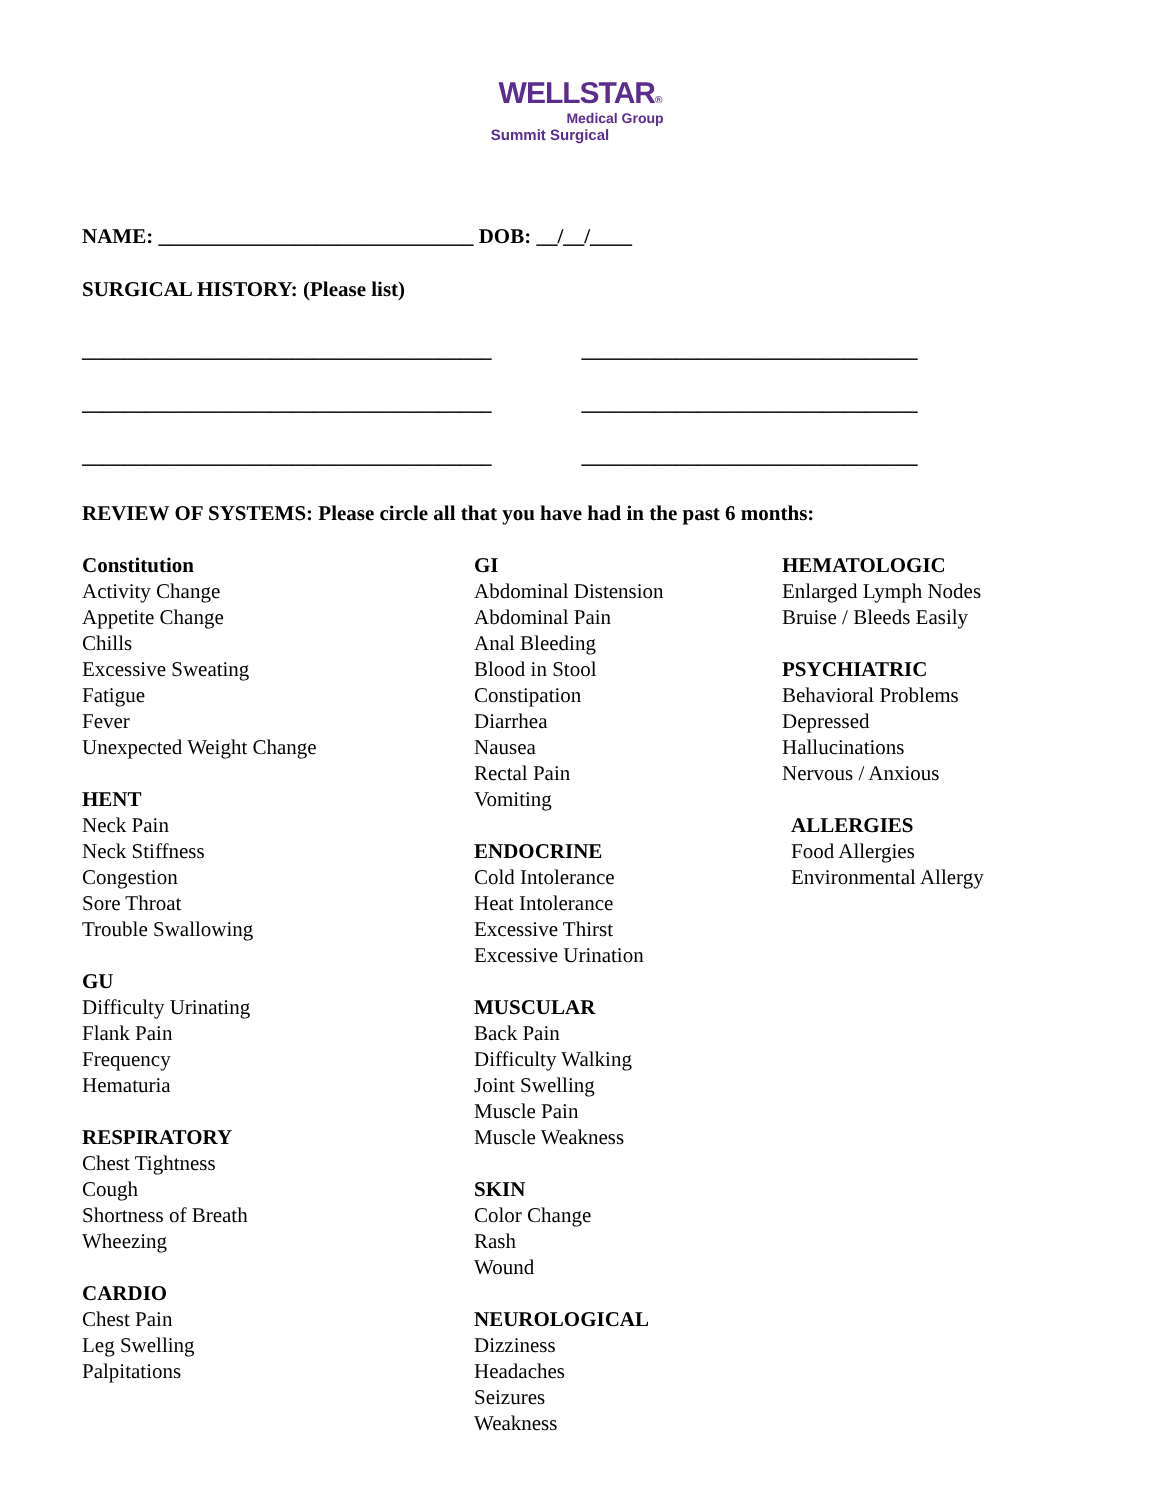WELLSTAR®
Medical Group
Summit Surgical
NAME: ______________________________ DOB: __/__/____
SURGICAL HISTORY: (Please list)
_______________________________________
_______________________________________
_______________________________________
________________________________
________________________________
________________________________
REVIEW OF SYSTEMS: Please circle all that you have had in the past 6 months:
Constitution
Activity Change
Appetite Change
Chills
Excessive Sweating
Fatigue
Fever
Unexpected Weight Change
HENT
Neck Pain
Neck Stiffness
Congestion
Sore Throat
Trouble Swallowing
GU
Difficulty Urinating
Flank Pain
Frequency
Hematuria
RESPIRATORY
Chest Tightness
Cough
Shortness of Breath
Wheezing
CARDIO
Chest Pain
Leg Swelling
Palpitations
GI
Abdominal Distension
Abdominal Pain
Anal Bleeding
Blood in Stool
Constipation
Diarrhea
Nausea
Rectal Pain
Vomiting
ENDOCRINE
Cold Intolerance
Heat Intolerance
Excessive Thirst
Excessive Urination
MUSCULAR
Back Pain
Difficulty Walking
Joint Swelling
Muscle Pain
Muscle Weakness
SKIN
Color Change
Rash
Wound
NEUROLOGICAL
Dizziness
Headaches
Seizures
Weakness
HEMATOLOGIC
Enlarged Lymph Nodes
Bruise / Bleeds Easily
PSYCHIATRIC
Behavioral Problems
Depressed
Hallucinations
Nervous / Anxious
ALLERGIES
Food Allergies
Environmental Allergy